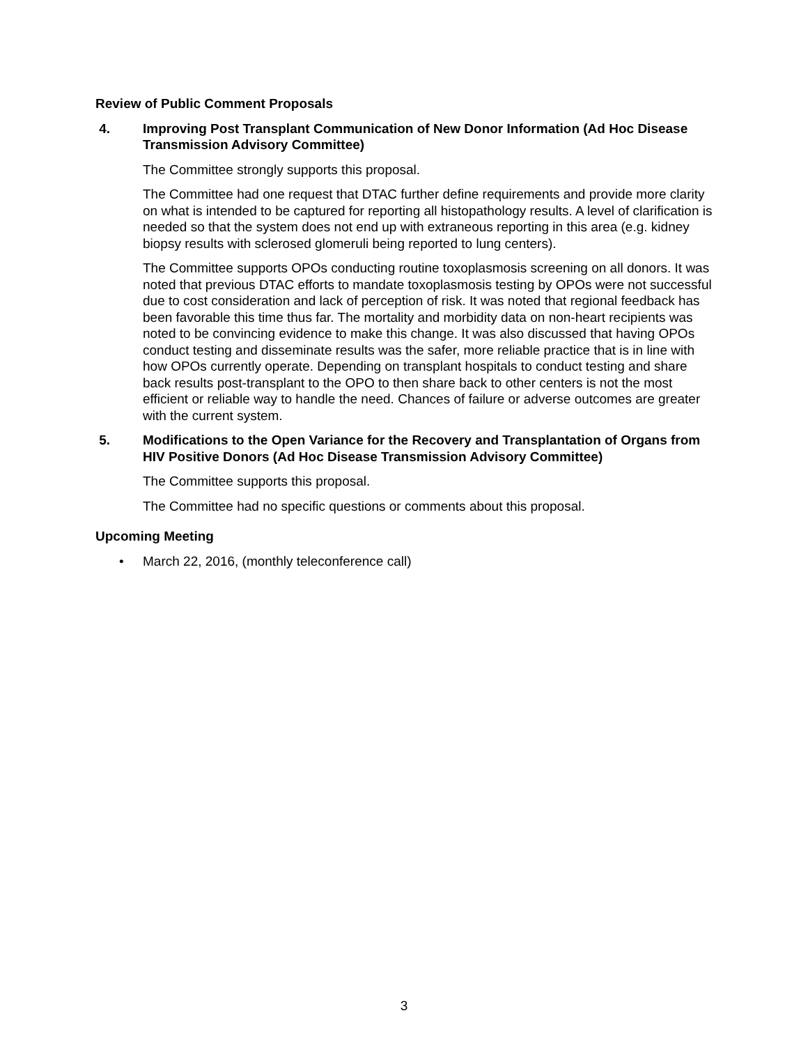Review of Public Comment Proposals
4. Improving Post Transplant Communication of New Donor Information (Ad Hoc Disease Transmission Advisory Committee)
The Committee strongly supports this proposal.
The Committee had one request that DTAC further define requirements and provide more clarity on what is intended to be captured for reporting all histopathology results. A level of clarification is needed so that the system does not end up with extraneous reporting in this area (e.g. kidney biopsy results with sclerosed glomeruli being reported to lung centers).
The Committee supports OPOs conducting routine toxoplasmosis screening on all donors. It was noted that previous DTAC efforts to mandate toxoplasmosis testing by OPOs were not successful due to cost consideration and lack of perception of risk. It was noted that regional feedback has been favorable this time thus far. The mortality and morbidity data on non-heart recipients was noted to be convincing evidence to make this change. It was also discussed that having OPOs conduct testing and disseminate results was the safer, more reliable practice that is in line with how OPOs currently operate. Depending on transplant hospitals to conduct testing and share back results post-transplant to the OPO to then share back to other centers is not the most efficient or reliable way to handle the need. Chances of failure or adverse outcomes are greater with the current system.
5. Modifications to the Open Variance for the Recovery and Transplantation of Organs from HIV Positive Donors (Ad Hoc Disease Transmission Advisory Committee)
The Committee supports this proposal.
The Committee had no specific questions or comments about this proposal.
Upcoming Meeting
• March 22, 2016, (monthly teleconference call)
3